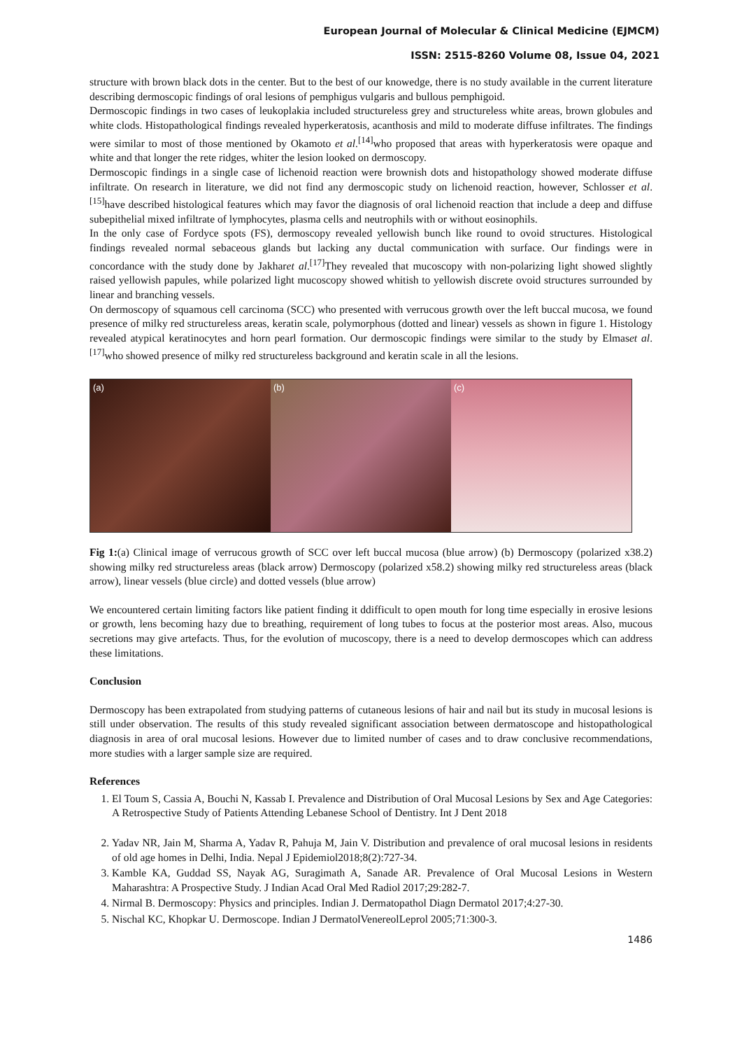European Journal of Molecular & Clinical Medicine (EJMCM)
ISSN: 2515-8260 Volume 08, Issue 04, 2021
structure with brown black dots in the center. But to the best of our knowedge, there is no study available in the current literature describing dermoscopic findings of oral lesions of pemphigus vulgaris and bullous pemphigoid.
Dermoscopic findings in two cases of leukoplakia included structureless grey and structureless white areas, brown globules and white clods. Histopathological findings revealed hyperkeratosis, acanthosis and mild to moderate diffuse infiltrates. The findings were similar to most of those mentioned by Okamoto et al.<sup>[14]</sup>who proposed that areas with hyperkeratosis were opaque and white and that longer the rete ridges, whiter the lesion looked on dermoscopy.
Dermoscopic findings in a single case of lichenoid reaction were brownish dots and histopathology showed moderate diffuse infiltrate. On research in literature, we did not find any dermoscopic study on lichenoid reaction, however, Schlosser et al.<sup>[15]</sup>have described histological features which may favor the diagnosis of oral lichenoid reaction that include a deep and diffuse subepithelial mixed infiltrate of lymphocytes, plasma cells and neutrophils with or without eosinophils.
In the only case of Fordyce spots (FS), dermoscopy revealed yellowish bunch like round to ovoid structures. Histological findings revealed normal sebaceous glands but lacking any ductal communication with surface. Our findings were in concordance with the study done by Jakharet al.<sup>[17]</sup>They revealed that mucoscopy with non-polarizing light showed slightly raised yellowish papules, while polarized light mucoscopy showed whitish to yellowish discrete ovoid structures surrounded by linear and branching vessels.
On dermoscopy of squamous cell carcinoma (SCC) who presented with verrucous growth over the left buccal mucosa, we found presence of milky red structureless areas, keratin scale, polymorphous (dotted and linear) vessels as shown in figure 1. Histology revealed atypical keratinocytes and horn pearl formation. Our dermoscopic findings were similar to the study by Elmaset al.<sup>[17]</sup>who showed presence of milky red structureless background and keratin scale in all the lesions.
(a) (b) (c)
Fig 1:(a) Clinical image of verrucous growth of SCC over left buccal mucosa (blue arrow) (b) Dermoscopy (polarized x38.2) showing milky red structureless areas (black arrow) Dermoscopy (polarized x58.2) showing milky red structureless areas (black arrow), linear vessels (blue circle) and dotted vessels (blue arrow)
We encountered certain limiting factors like patient finding it ddifficult to open mouth for long time especially in erosive lesions or growth, lens becoming hazy due to breathing, requirement of long tubes to focus at the posterior most areas. Also, mucous secretions may give artefacts. Thus, for the evolution of mucoscopy, there is a need to develop dermoscopes which can address these limitations.
Conclusion
Dermoscopy has been extrapolated from studying patterns of cutaneous lesions of hair and nail but its study in mucosal lesions is still under observation. The results of this study revealed significant association between dermatoscope and histopathological diagnosis in area of oral mucosal lesions. However due to limited number of cases and to draw conclusive recommendations, more studies with a larger sample size are required.
References
1. El Toum S, Cassia A, Bouchi N, Kassab I. Prevalence and Distribution of Oral Mucosal Lesions by Sex and Age Categories: A Retrospective Study of Patients Attending Lebanese School of Dentistry. Int J Dent 2018
2. Yadav NR, Jain M, Sharma A, Yadav R, Pahuja M, Jain V. Distribution and prevalence of oral mucosal lesions in residents of old age homes in Delhi, India. Nepal J Epidemiol2018;8(2):727-34.
3. Kamble KA, Guddad SS, Nayak AG, Suragimath A, Sanade AR. Prevalence of Oral Mucosal Lesions in Western Maharashtra: A Prospective Study. J Indian Acad Oral Med Radiol 2017;29:282-7.
4. Nirmal B. Dermoscopy: Physics and principles. Indian J. Dermatopathol Diagn Dermatol 2017;4:27-30.
5. Nischal KC, Khopkar U. Dermoscope. Indian J DermatolVenereolLeprol 2005;71:300-3.
1486